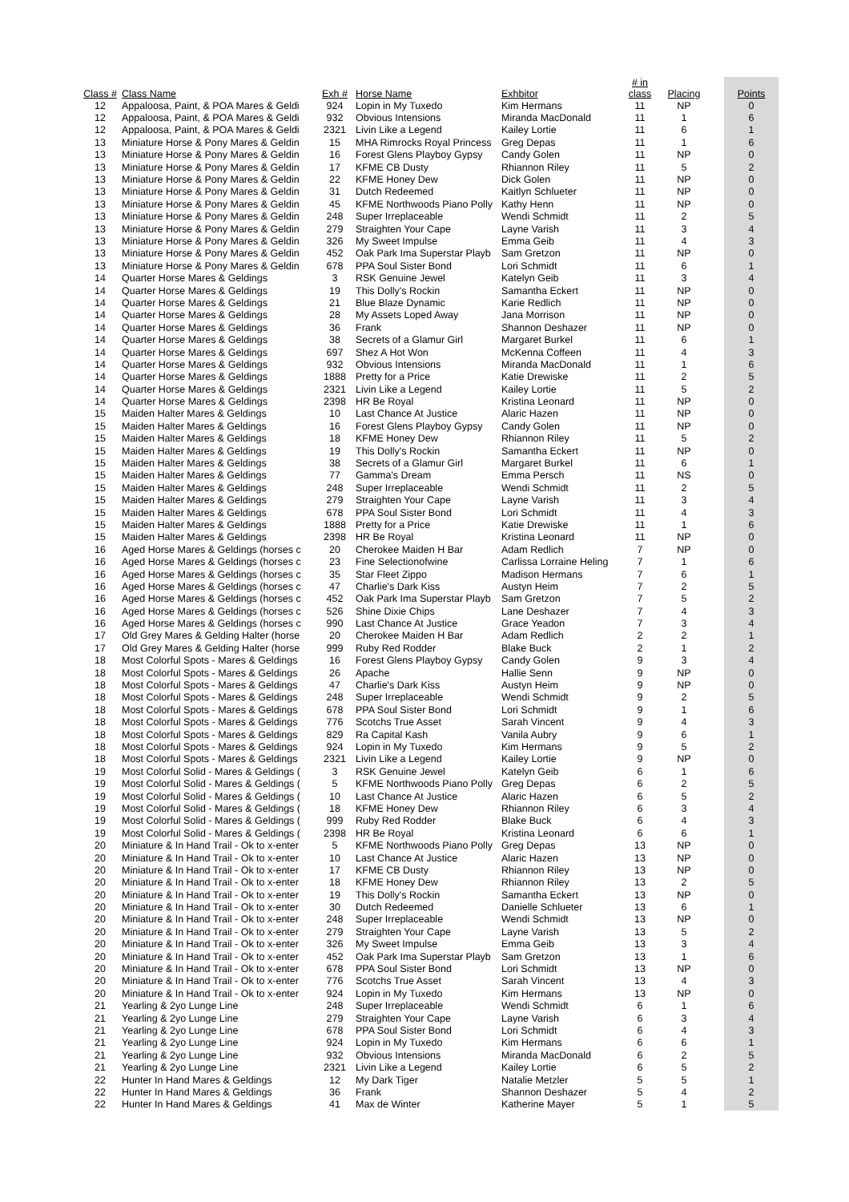| Class # | Class Name | Exh # | Horse Name | Exhbitor | # in class | Placing | | Points |
| 12 | Appaloosa, Paint, & POA Mares & Geldi | 924 | Lopin in My Tuxedo | Kim Hermans | 11 | NP | | 0 |
| 12 | Appaloosa, Paint, & POA Mares & Geldi | 932 | Obvious Intensions | Miranda MacDonald | 11 | 1 | | 6 |
| 12 | Appaloosa, Paint, & POA Mares & Geldi | 2321 | Livin Like a Legend | Kailey Lortie | 11 | 6 | | 1 |
| 13 | Miniature Horse & Pony Mares & Geldin | 15 | MHA Rimrocks Royal Princess | Greg Depas | 11 | 1 | | 6 |
| 13 | Miniature Horse & Pony Mares & Geldin | 16 | Forest Glens Playboy Gypsy | Candy Golen | 11 | NP | | 0 |
| 13 | Miniature Horse & Pony Mares & Geldin | 17 | KFME CB Dusty | Rhiannon Riley | 11 | 5 | | 2 |
| 13 | Miniature Horse & Pony Mares & Geldin | 22 | KFME Honey Dew | Dick Golen | 11 | NP | | 0 |
| 13 | Miniature Horse & Pony Mares & Geldin | 31 | Dutch Redeemed | Kaitlyn Schlueter | 11 | NP | | 0 |
| 13 | Miniature Horse & Pony Mares & Geldin | 45 | KFME Northwoods Piano Polly | Kathy Henn | 11 | NP | | 0 |
| 13 | Miniature Horse & Pony Mares & Geldin | 248 | Super Irreplaceable | Wendi Schmidt | 11 | 2 | | 5 |
| 13 | Miniature Horse & Pony Mares & Geldin | 279 | Straighten Your Cape | Layne Varish | 11 | 3 | | 4 |
| 13 | Miniature Horse & Pony Mares & Geldin | 326 | My Sweet Impulse | Emma Geib | 11 | 4 | | 3 |
| 13 | Miniature Horse & Pony Mares & Geldin | 452 | Oak Park Ima Superstar Playb | Sam Gretzon | 11 | NP | | 0 |
| 13 | Miniature Horse & Pony Mares & Geldin | 678 | PPA Soul Sister Bond | Lori Schmidt | 11 | 6 | | 1 |
| 14 | Quarter Horse Mares & Geldings | 3 | RSK Genuine Jewel | Katelyn Geib | 11 | 3 | | 4 |
| 14 | Quarter Horse Mares & Geldings | 19 | This Dolly's Rockin | Samantha Eckert | 11 | NP | | 0 |
| 14 | Quarter Horse Mares & Geldings | 21 | Blue Blaze Dynamic | Karie Redlich | 11 | NP | | 0 |
| 14 | Quarter Horse Mares & Geldings | 28 | My Assets Loped Away | Jana Morrison | 11 | NP | | 0 |
| 14 | Quarter Horse Mares & Geldings | 36 | Frank | Shannon Deshazer | 11 | NP | | 0 |
| 14 | Quarter Horse Mares & Geldings | 38 | Secrets of a Glamur Girl | Margaret Burkel | 11 | 6 | | 1 |
| 14 | Quarter Horse Mares & Geldings | 697 | Shez A Hot Won | McKenna Coffeen | 11 | 4 | | 3 |
| 14 | Quarter Horse Mares & Geldings | 932 | Obvious Intensions | Miranda MacDonald | 11 | 1 | | 6 |
| 14 | Quarter Horse Mares & Geldings | 1888 | Pretty for a Price | Katie Drewiske | 11 | 2 | | 5 |
| 14 | Quarter Horse Mares & Geldings | 2321 | Livin Like a Legend | Kailey Lortie | 11 | 5 | | 2 |
| 14 | Quarter Horse Mares & Geldings | 2398 | HR Be Royal | Kristina Leonard | 11 | NP | | 0 |
| 15 | Maiden Halter Mares & Geldings | 10 | Last Chance At Justice | Alaric Hazen | 11 | NP | | 0 |
| 15 | Maiden Halter Mares & Geldings | 16 | Forest Glens Playboy Gypsy | Candy Golen | 11 | NP | | 0 |
| 15 | Maiden Halter Mares & Geldings | 18 | KFME Honey Dew | Rhiannon Riley | 11 | 5 | | 2 |
| 15 | Maiden Halter Mares & Geldings | 19 | This Dolly's Rockin | Samantha Eckert | 11 | NP | | 0 |
| 15 | Maiden Halter Mares & Geldings | 38 | Secrets of a Glamur Girl | Margaret Burkel | 11 | 6 | | 1 |
| 15 | Maiden Halter Mares & Geldings | 77 | Gamma's Dream | Emma Persch | 11 | NS | | 0 |
| 15 | Maiden Halter Mares & Geldings | 248 | Super Irreplaceable | Wendi Schmidt | 11 | 2 | | 5 |
| 15 | Maiden Halter Mares & Geldings | 279 | Straighten Your Cape | Layne Varish | 11 | 3 | | 4 |
| 15 | Maiden Halter Mares & Geldings | 678 | PPA Soul Sister Bond | Lori Schmidt | 11 | 4 | | 3 |
| 15 | Maiden Halter Mares & Geldings | 1888 | Pretty for a Price | Katie Drewiske | 11 | 1 | | 6 |
| 15 | Maiden Halter Mares & Geldings | 2398 | HR Be Royal | Kristina Leonard | 11 | NP | | 0 |
| 16 | Aged Horse Mares & Geldings (horses c | 20 | Cherokee Maiden H Bar | Adam Redlich | 7 | NP | | 0 |
| 16 | Aged Horse Mares & Geldings (horses c | 23 | Fine Selectionofwine | Carlissa Lorraine Heling | 7 | 1 | | 6 |
| 16 | Aged Horse Mares & Geldings (horses c | 35 | Star Fleet Zippo | Madison Hermans | 7 | 6 | | 1 |
| 16 | Aged Horse Mares & Geldings (horses c | 47 | Charlie's Dark Kiss | Austyn Heim | 7 | 2 | | 5 |
| 16 | Aged Horse Mares & Geldings (horses c | 452 | Oak Park Ima Superstar Playb | Sam Gretzon | 7 | 5 | | 2 |
| 16 | Aged Horse Mares & Geldings (horses c | 526 | Shine Dixie Chips | Lane Deshazer | 7 | 4 | | 3 |
| 16 | Aged Horse Mares & Geldings (horses c | 990 | Last Chance At Justice | Grace Yeadon | 7 | 3 | | 4 |
| 17 | Old Grey Mares & Gelding Halter (horse | 20 | Cherokee Maiden H Bar | Adam Redlich | 2 | 2 | | 1 |
| 17 | Old Grey Mares & Gelding Halter (horse | 999 | Ruby Red Rodder | Blake Buck | 2 | 1 | | 2 |
| 18 | Most Colorful Spots - Mares & Geldings | 16 | Forest Glens Playboy Gypsy | Candy Golen | 9 | 3 | | 4 |
| 18 | Most Colorful Spots - Mares & Geldings | 26 | Apache | Hallie Senn | 9 | NP | | 0 |
| 18 | Most Colorful Spots - Mares & Geldings | 47 | Charlie's Dark Kiss | Austyn Heim | 9 | NP | | 0 |
| 18 | Most Colorful Spots - Mares & Geldings | 248 | Super Irreplaceable | Wendi Schmidt | 9 | 2 | | 5 |
| 18 | Most Colorful Spots - Mares & Geldings | 678 | PPA Soul Sister Bond | Lori Schmidt | 9 | 1 | | 6 |
| 18 | Most Colorful Spots - Mares & Geldings | 776 | Scotchs True Asset | Sarah Vincent | 9 | 4 | | 3 |
| 18 | Most Colorful Spots - Mares & Geldings | 829 | Ra Capital Kash | Vanila Aubry | 9 | 6 | | 1 |
| 18 | Most Colorful Spots - Mares & Geldings | 924 | Lopin in My Tuxedo | Kim Hermans | 9 | 5 | | 2 |
| 18 | Most Colorful Spots - Mares & Geldings | 2321 | Livin Like a Legend | Kailey Lortie | 9 | NP | | 0 |
| 19 | Most Colorful Solid - Mares & Geldings ( | 3 | RSK Genuine Jewel | Katelyn Geib | 6 | 1 | | 6 |
| 19 | Most Colorful Solid - Mares & Geldings ( | 5 | KFME Northwoods Piano Polly | Greg Depas | 6 | 2 | | 5 |
| 19 | Most Colorful Solid - Mares & Geldings ( | 10 | Last Chance At Justice | Alaric Hazen | 6 | 5 | | 2 |
| 19 | Most Colorful Solid - Mares & Geldings ( | 18 | KFME Honey Dew | Rhiannon Riley | 6 | 3 | | 4 |
| 19 | Most Colorful Solid - Mares & Geldings ( | 999 | Ruby Red Rodder | Blake Buck | 6 | 4 | | 3 |
| 19 | Most Colorful Solid - Mares & Geldings ( | 2398 | HR Be Royal | Kristina Leonard | 6 | 6 | | 1 |
| 20 | Miniature & In Hand Trail - Ok to x-enter | 5 | KFME Northwoods Piano Polly | Greg Depas | 13 | NP | | 0 |
| 20 | Miniature & In Hand Trail - Ok to x-enter | 10 | Last Chance At Justice | Alaric Hazen | 13 | NP | | 0 |
| 20 | Miniature & In Hand Trail - Ok to x-enter | 17 | KFME CB Dusty | Rhiannon Riley | 13 | NP | | 0 |
| 20 | Miniature & In Hand Trail - Ok to x-enter | 18 | KFME Honey Dew | Rhiannon Riley | 13 | 2 | | 5 |
| 20 | Miniature & In Hand Trail - Ok to x-enter | 19 | This Dolly's Rockin | Samantha Eckert | 13 | NP | | 0 |
| 20 | Miniature & In Hand Trail - Ok to x-enter | 30 | Dutch Redeemed | Danielle Schlueter | 13 | 6 | | 1 |
| 20 | Miniature & In Hand Trail - Ok to x-enter | 248 | Super Irreplaceable | Wendi Schmidt | 13 | NP | | 0 |
| 20 | Miniature & In Hand Trail - Ok to x-enter | 279 | Straighten Your Cape | Layne Varish | 13 | 5 | | 2 |
| 20 | Miniature & In Hand Trail - Ok to x-enter | 326 | My Sweet Impulse | Emma Geib | 13 | 3 | | 4 |
| 20 | Miniature & In Hand Trail - Ok to x-enter | 452 | Oak Park Ima Superstar Playb | Sam Gretzon | 13 | 1 | | 6 |
| 20 | Miniature & In Hand Trail - Ok to x-enter | 678 | PPA Soul Sister Bond | Lori Schmidt | 13 | NP | | 0 |
| 20 | Miniature & In Hand Trail - Ok to x-enter | 776 | Scotchs True Asset | Sarah Vincent | 13 | 4 | | 3 |
| 20 | Miniature & In Hand Trail - Ok to x-enter | 924 | Lopin in My Tuxedo | Kim Hermans | 13 | NP | | 0 |
| 21 | Yearling & 2yo Lunge Line | 248 | Super Irreplaceable | Wendi Schmidt | 6 | 1 | | 6 |
| 21 | Yearling & 2yo Lunge Line | 279 | Straighten Your Cape | Layne Varish | 6 | 3 | | 4 |
| 21 | Yearling & 2yo Lunge Line | 678 | PPA Soul Sister Bond | Lori Schmidt | 6 | 4 | | 3 |
| 21 | Yearling & 2yo Lunge Line | 924 | Lopin in My Tuxedo | Kim Hermans | 6 | 6 | | 1 |
| 21 | Yearling & 2yo Lunge Line | 932 | Obvious Intensions | Miranda MacDonald | 6 | 2 | | 5 |
| 21 | Yearling & 2yo Lunge Line | 2321 | Livin Like a Legend | Kailey Lortie | 6 | 5 | | 2 |
| 22 | Hunter In Hand Mares & Geldings | 12 | My Dark Tiger | Natalie Metzler | 5 | 5 | | 1 |
| 22 | Hunter In Hand Mares & Geldings | 36 | Frank | Shannon Deshazer | 5 | 4 | | 2 |
| 22 | Hunter In Hand Mares & Geldings | 41 | Max de Winter | Katherine Mayer | 5 | 1 | | 5 |